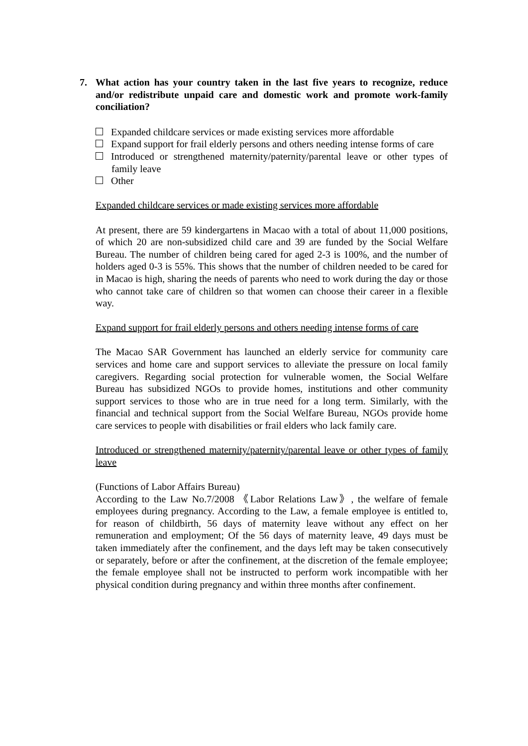7. What action has your country taken in the last five years to recognize, reduce and/or redistribute unpaid care and domestic work and promote work-family conciliation?
Expanded childcare services or made existing services more affordable
Expand support for frail elderly persons and others needing intense forms of care
Introduced or strengthened maternity/paternity/parental leave or other types of family leave
Other
Expanded childcare services or made existing services more affordable
At present, there are 59 kindergartens in Macao with a total of about 11,000 positions, of which 20 are non-subsidized child care and 39 are funded by the Social Welfare Bureau. The number of children being cared for aged 2-3 is 100%, and the number of holders aged 0-3 is 55%. This shows that the number of children needed to be cared for in Macao is high, sharing the needs of parents who need to work during the day or those who cannot take care of children so that women can choose their career in a flexible way.
Expand support for frail elderly persons and others needing intense forms of care
The Macao SAR Government has launched an elderly service for community care services and home care and support services to alleviate the pressure on local family caregivers. Regarding social protection for vulnerable women, the Social Welfare Bureau has subsidized NGOs to provide homes, institutions and other community support services to those who are in true need for a long term. Similarly, with the financial and technical support from the Social Welfare Bureau, NGOs provide home care services to people with disabilities or frail elders who lack family care.
Introduced or strengthened maternity/paternity/parental leave or other types of family leave
(Functions of Labor Affairs Bureau)
According to the Law No.7/2008 《Labor Relations Law》, the welfare of female employees during pregnancy. According to the Law, a female employee is entitled to, for reason of childbirth, 56 days of maternity leave without any effect on her remuneration and employment; Of the 56 days of maternity leave, 49 days must be taken immediately after the confinement, and the days left may be taken consecutively or separately, before or after the confinement, at the discretion of the female employee; the female employee shall not be instructed to perform work incompatible with her physical condition during pregnancy and within three months after confinement.